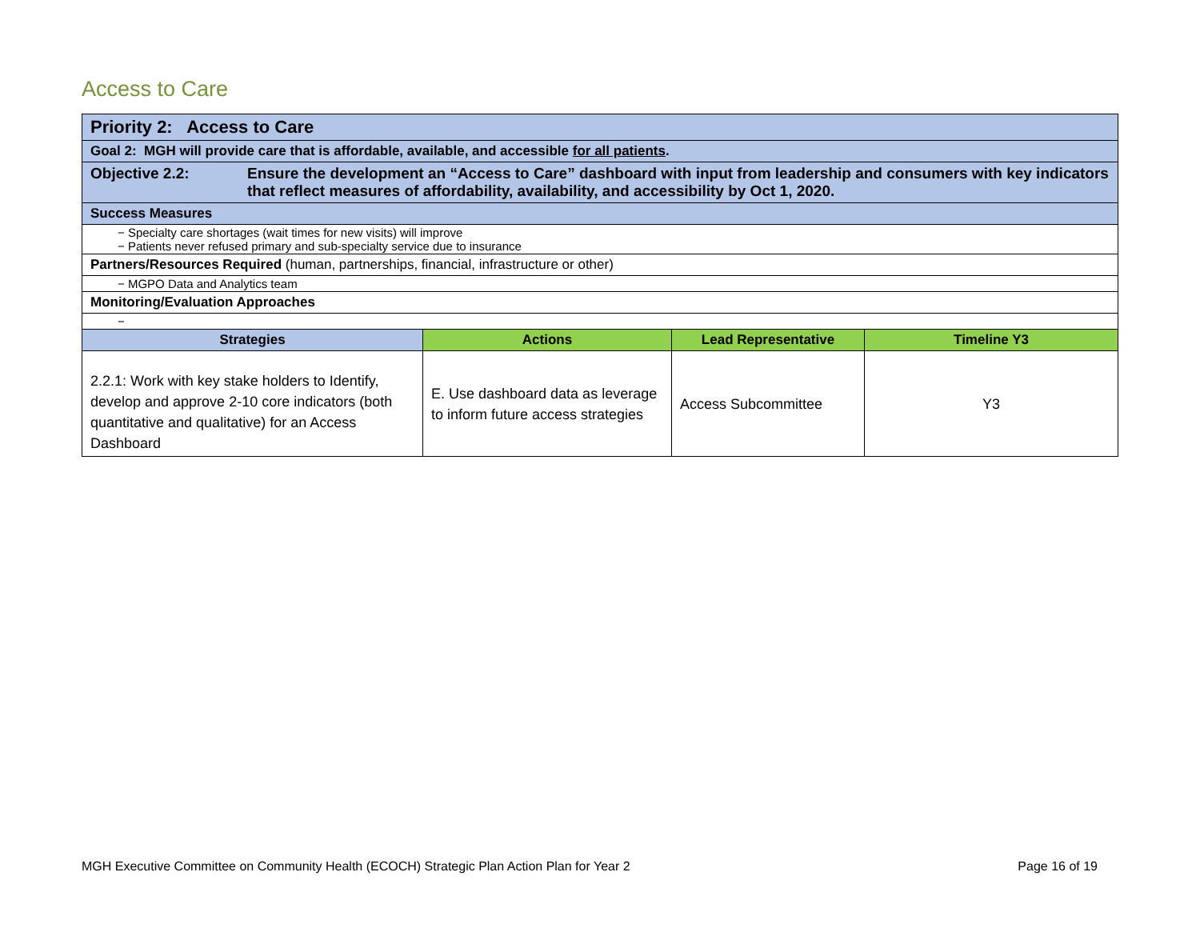Access to Care
| Priority 2: Access to Care | | | |
| Goal 2: MGH will provide care that is affordable, available, and accessible for all patients . | | | |
| Objective 2.2: Ensure the development an “Access to Care” dashboard with input from leadership and consumers with key indicators that reflect measures of affordability, availability, and accessibility by Oct 1, 2020. | | | |
| Success Measures | | | |
| − Specialty care shortages (wait times for new visits) will improve − Patients never refused primary and sub-specialty service due to insurance | | | |
| Partners/Resources Required (human, partnerships, financial, infrastructure or other) | | | |
| − MGPO Data and Analytics team | | | |
| Monitoring/Evaluation Approaches | | | |
| − | | | |
| Strategies | Actions | Lead Representative | Timeline Y3 |
| 2.2.1: Work with key stake holders to Identify, develop and approve 2-10 core indicators (both quantitative and qualitative) for an Access Dashboard | E. Use dashboard data as leverage to inform future access strategies | Access Subcommittee | Y3 |
MGH Executive Committee on Community Health (ECOCH) Strategic Plan Action Plan for Year 2 Page 16 of 19